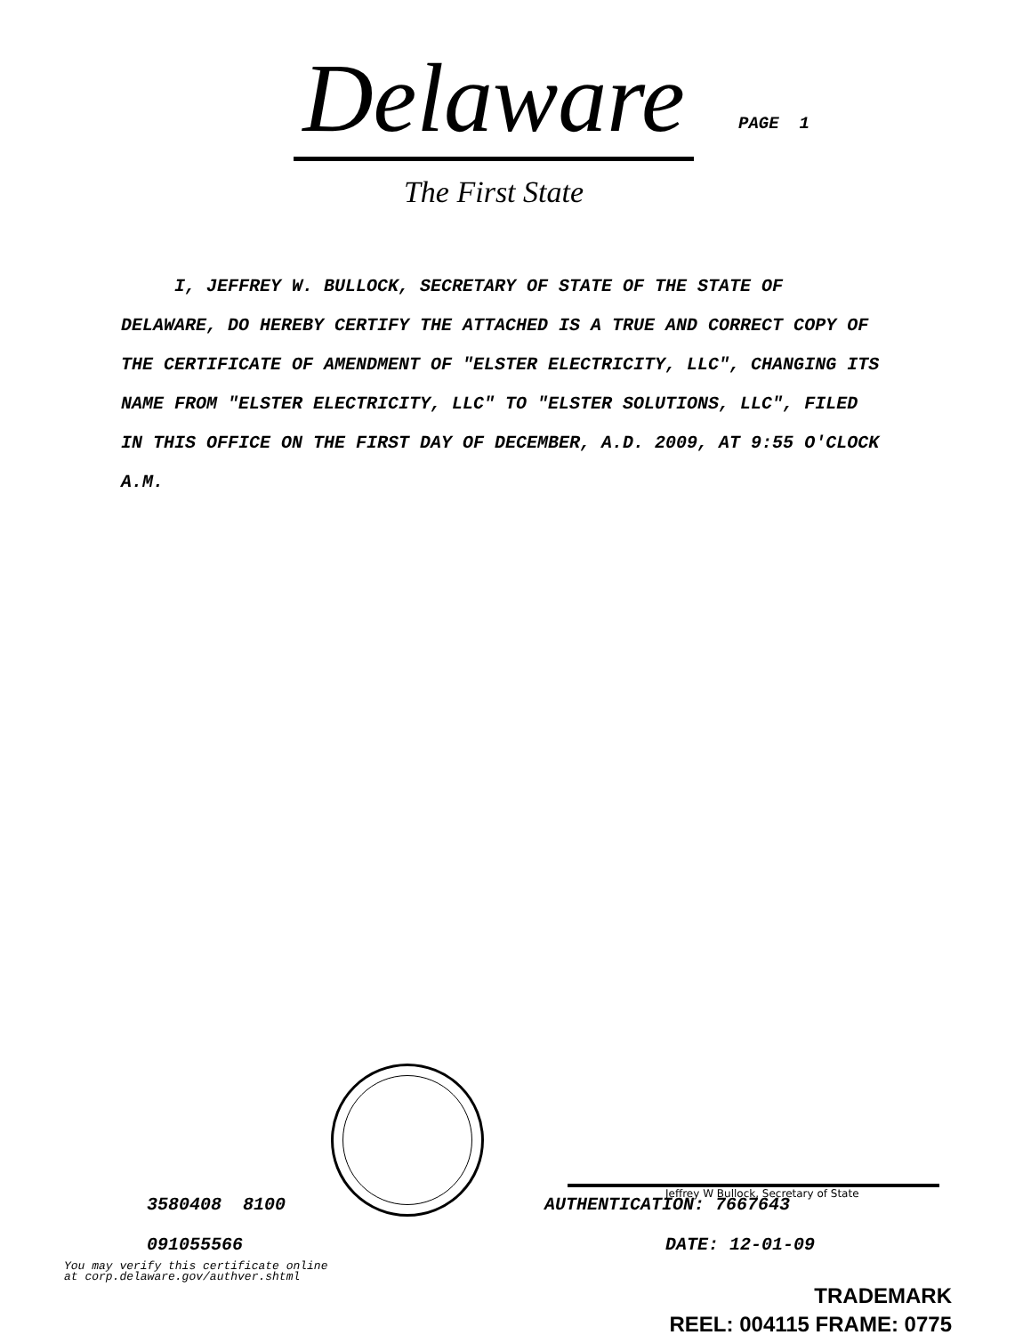Delaware
The First State
PAGE 1
I, JEFFREY W. BULLOCK, SECRETARY OF STATE OF THE STATE OF DELAWARE, DO HEREBY CERTIFY THE ATTACHED IS A TRUE AND CORRECT COPY OF THE CERTIFICATE OF AMENDMENT OF "ELSTER ELECTRICITY, LLC", CHANGING ITS NAME FROM "ELSTER ELECTRICITY, LLC" TO "ELSTER SOLUTIONS, LLC", FILED IN THIS OFFICE ON THE FIRST DAY OF DECEMBER, A.D. 2009, AT 9:55 O'CLOCK A.M.
Jeffrey W Bullock, Secretary of State
3580408 8100 AUTHENTICATION: 7667643
091055566 DATE: 12-01-09
You may verify this certificate online
at corp.delaware.gov/authver.shtml
TRADEMARK
REEL: 004115 FRAME: 0775